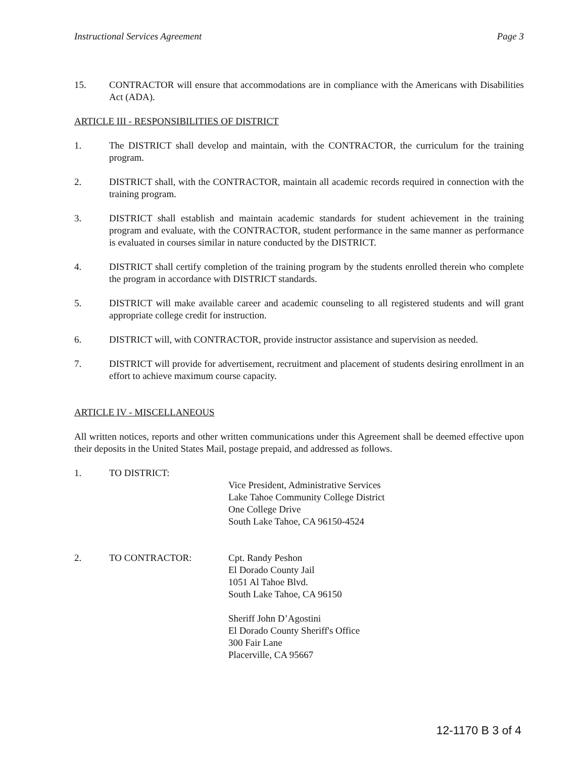Instructional Services Agreement Page 3
15. CONTRACTOR will ensure that accommodations are in compliance with the Americans with Disabilities Act (ADA).
ARTICLE III - RESPONSIBILITIES OF DISTRICT
1. The DISTRICT shall develop and maintain, with the CONTRACTOR, the curriculum for the training program.
2. DISTRICT shall, with the CONTRACTOR, maintain all academic records required in connection with the training program.
3. DISTRICT shall establish and maintain academic standards for student achievement in the training program and evaluate, with the CONTRACTOR, student performance in the same manner as performance is evaluated in courses similar in nature conducted by the DISTRICT.
4. DISTRICT shall certify completion of the training program by the students enrolled therein who complete the program in accordance with DISTRICT standards.
5. DISTRICT will make available career and academic counseling to all registered students and will grant appropriate college credit for instruction.
6. DISTRICT will, with CONTRACTOR, provide instructor assistance and supervision as needed.
7. DISTRICT will provide for advertisement, recruitment and placement of students desiring enrollment in an effort to achieve maximum course capacity.
ARTICLE IV - MISCELLANEOUS
All written notices, reports and other written communications under this Agreement shall be deemed effective upon their deposits in the United States Mail, postage prepaid, and addressed as follows.
1. TO DISTRICT:
Vice President, Administrative Services
Lake Tahoe Community College District
One College Drive
South Lake Tahoe, CA 96150-4524
2. TO CONTRACTOR: Cpt. Randy Peshon
El Dorado County Jail
1051 Al Tahoe Blvd.
South Lake Tahoe, CA 96150
Sheriff John D’Agostini
El Dorado County Sheriff's Office
300 Fair Lane
Placerville, CA 95667
12-1170 B 3 of 4